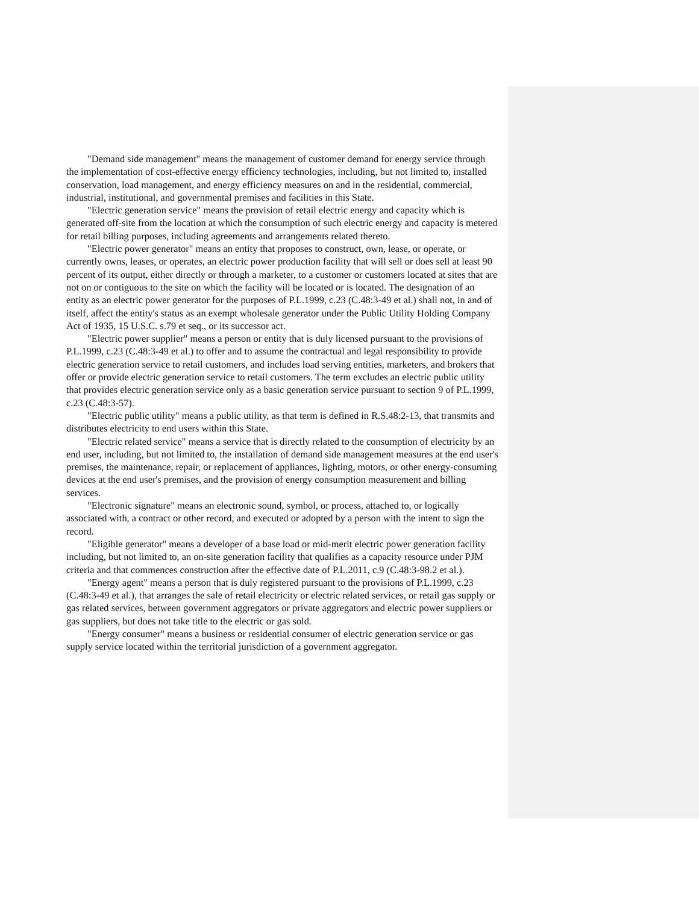"Demand side management" means the management of customer demand for energy service through the implementation of cost-effective energy efficiency technologies, including, but not limited to, installed conservation, load management, and energy efficiency measures on and in the residential, commercial, industrial, institutional, and governmental premises and facilities in this State.
"Electric generation service" means the provision of retail electric energy and capacity which is generated off-site from the location at which the consumption of such electric energy and capacity is metered for retail billing purposes, including agreements and arrangements related thereto.
"Electric power generator" means an entity that proposes to construct, own, lease, or operate, or currently owns, leases, or operates, an electric power production facility that will sell or does sell at least 90 percent of its output, either directly or through a marketer, to a customer or customers located at sites that are not on or contiguous to the site on which the facility will be located or is located. The designation of an entity as an electric power generator for the purposes of P.L.1999, c.23 (C.48:3-49 et al.) shall not, in and of itself, affect the entity's status as an exempt wholesale generator under the Public Utility Holding Company Act of 1935, 15 U.S.C. s.79 et seq., or its successor act.
"Electric power supplier" means a person or entity that is duly licensed pursuant to the provisions of P.L.1999, c.23 (C.48:3-49 et al.) to offer and to assume the contractual and legal responsibility to provide electric generation service to retail customers, and includes load serving entities, marketers, and brokers that offer or provide electric generation service to retail customers. The term excludes an electric public utility that provides electric generation service only as a basic generation service pursuant to section 9 of P.L.1999, c.23 (C.48:3-57).
"Electric public utility" means a public utility, as that term is defined in R.S.48:2-13, that transmits and distributes electricity to end users within this State.
"Electric related service" means a service that is directly related to the consumption of electricity by an end user, including, but not limited to, the installation of demand side management measures at the end user's premises, the maintenance, repair, or replacement of appliances, lighting, motors, or other energy-consuming devices at the end user's premises, and the provision of energy consumption measurement and billing services.
"Electronic signature" means an electronic sound, symbol, or process, attached to, or logically associated with, a contract or other record, and executed or adopted by a person with the intent to sign the record.
"Eligible generator" means a developer of a base load or mid-merit electric power generation facility including, but not limited to, an on-site generation facility that qualifies as a capacity resource under PJM criteria and that commences construction after the effective date of P.L.2011, c.9 (C.48:3-98.2 et al.).
"Energy agent" means a person that is duly registered pursuant to the provisions of P.L.1999, c.23 (C.48:3-49 et al.), that arranges the sale of retail electricity or electric related services, or retail gas supply or gas related services, between government aggregators or private aggregators and electric power suppliers or gas suppliers, but does not take title to the electric or gas sold.
"Energy consumer" means a business or residential consumer of electric generation service or gas supply service located within the territorial jurisdiction of a government aggregator.